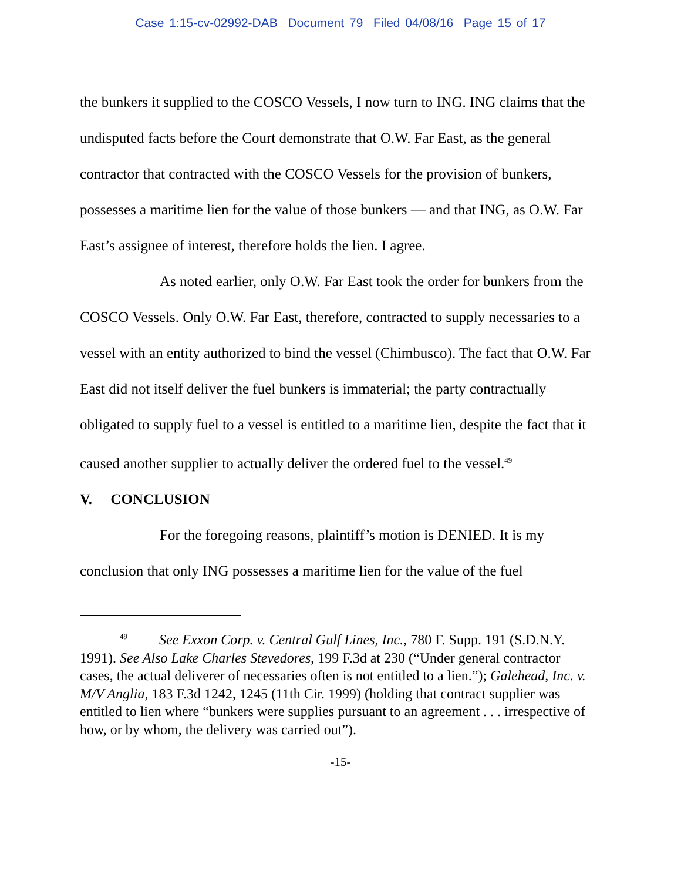Case 1:15-cv-02992-DAB Document 79 Filed 04/08/16 Page 15 of 17
the bunkers it supplied to the COSCO Vessels, I now turn to ING. ING claims that the undisputed facts before the Court demonstrate that O.W. Far East, as the general contractor that contracted with the COSCO Vessels for the provision of bunkers, possesses a maritime lien for the value of those bunkers — and that ING, as O.W. Far East’s assignee of interest, therefore holds the lien. I agree.
As noted earlier, only O.W. Far East took the order for bunkers from the COSCO Vessels. Only O.W. Far East, therefore, contracted to supply necessaries to a vessel with an entity authorized to bind the vessel (Chimbusco). The fact that O.W. Far East did not itself deliver the fuel bunkers is immaterial; the party contractually obligated to supply fuel to a vessel is entitled to a maritime lien, despite the fact that it caused another supplier to actually deliver the ordered fuel to the vessel.<sup>49</sup>
V. CONCLUSION
For the foregoing reasons, plaintiff’s motion is DENIED. It is my conclusion that only ING possesses a maritime lien for the value of the fuel
<sup>49</sup> See Exxon Corp. v. Central Gulf Lines, Inc., 780 F. Supp. 191 (S.D.N.Y. 1991). See Also Lake Charles Stevedores, 199 F.3d at 230 (“Under general contractor cases, the actual deliverer of necessaries often is not entitled to a lien.”); Galehead, Inc. v. M/V Anglia, 183 F.3d 1242, 1245 (11th Cir. 1999) (holding that contract supplier was entitled to lien where “bunkers were supplies pursuant to an agreement . . . irrespective of how, or by whom, the delivery was carried out”).
-15-